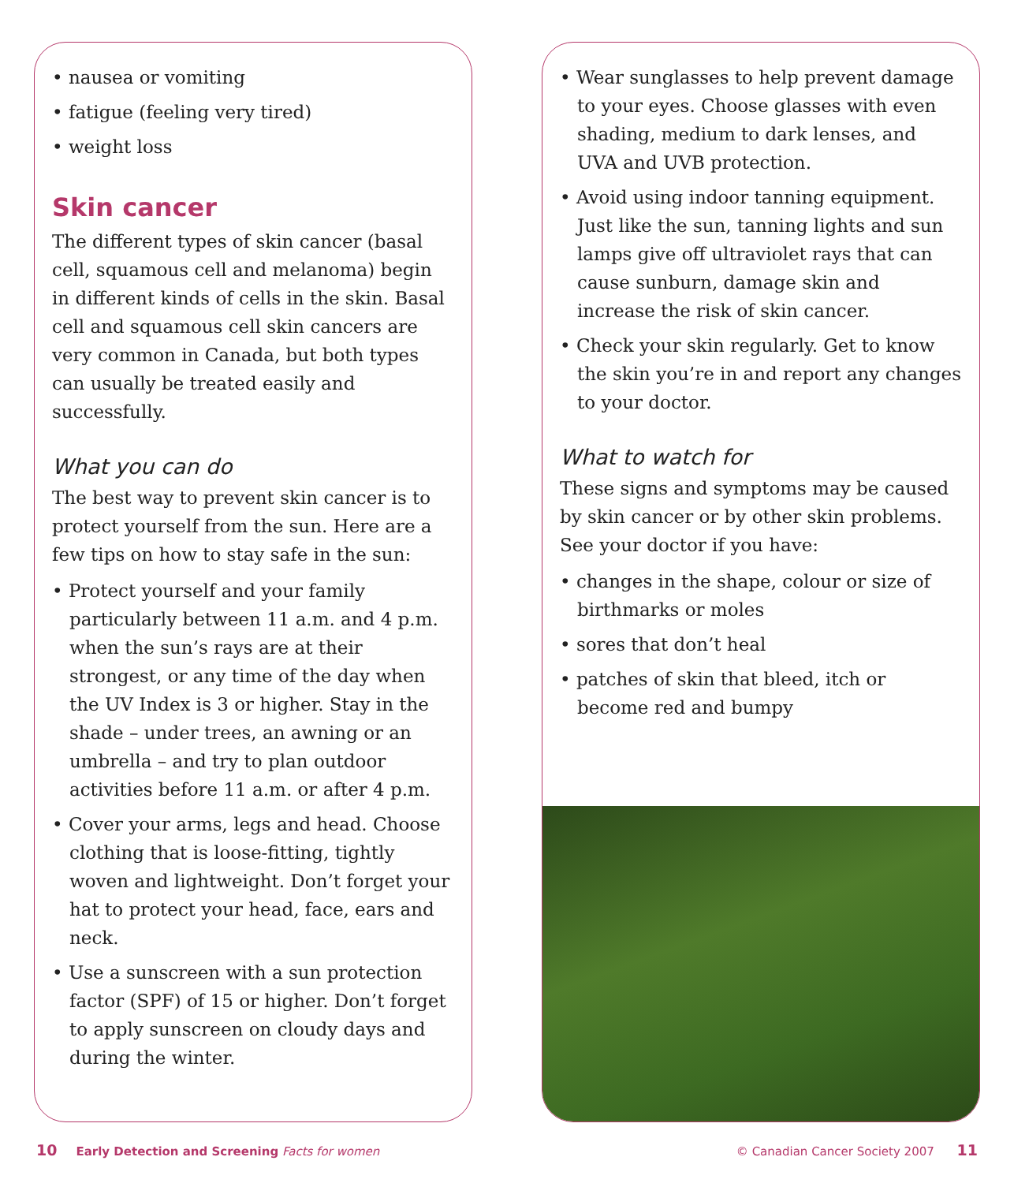• nausea or vomiting
• fatigue (feeling very tired)
• weight loss
Skin cancer
The different types of skin cancer (basal cell, squamous cell and melanoma) begin in different kinds of cells in the skin. Basal cell and squamous cell skin cancers are very common in Canada, but both types can usually be treated easily and successfully.
What you can do
The best way to prevent skin cancer is to protect yourself from the sun. Here are a few tips on how to stay safe in the sun:
• Protect yourself and your family particularly between 11 a.m. and 4 p.m. when the sun’s rays are at their strongest, or any time of the day when the UV Index is 3 or higher. Stay in the shade – under trees, an awning or an umbrella – and try to plan outdoor activities before 11 a.m. or after 4 p.m.
• Cover your arms, legs and head. Choose clothing that is loose-fitting, tightly woven and lightweight. Don’t forget your hat to protect your head, face, ears and neck.
• Use a sunscreen with a sun protection factor (SPF) of 15 or higher. Don’t forget to apply sunscreen on cloudy days and during the winter.
• Wear sunglasses to help prevent damage to your eyes. Choose glasses with even shading, medium to dark lenses, and UVA and UVB protection.
• Avoid using indoor tanning equipment. Just like the sun, tanning lights and sun lamps give off ultraviolet rays that can cause sunburn, damage skin and increase the risk of skin cancer.
• Check your skin regularly. Get to know the skin you’re in and report any changes to your doctor.
What to watch for
These signs and symptoms may be caused by skin cancer or by other skin problems. See your doctor if you have:
• changes in the shape, colour or size of birthmarks or moles
• sores that don’t heal
• patches of skin that bleed, itch or become red and bumpy
10 Early Detection and Screening Facts for women
© Canadian Cancer Society 2007 11